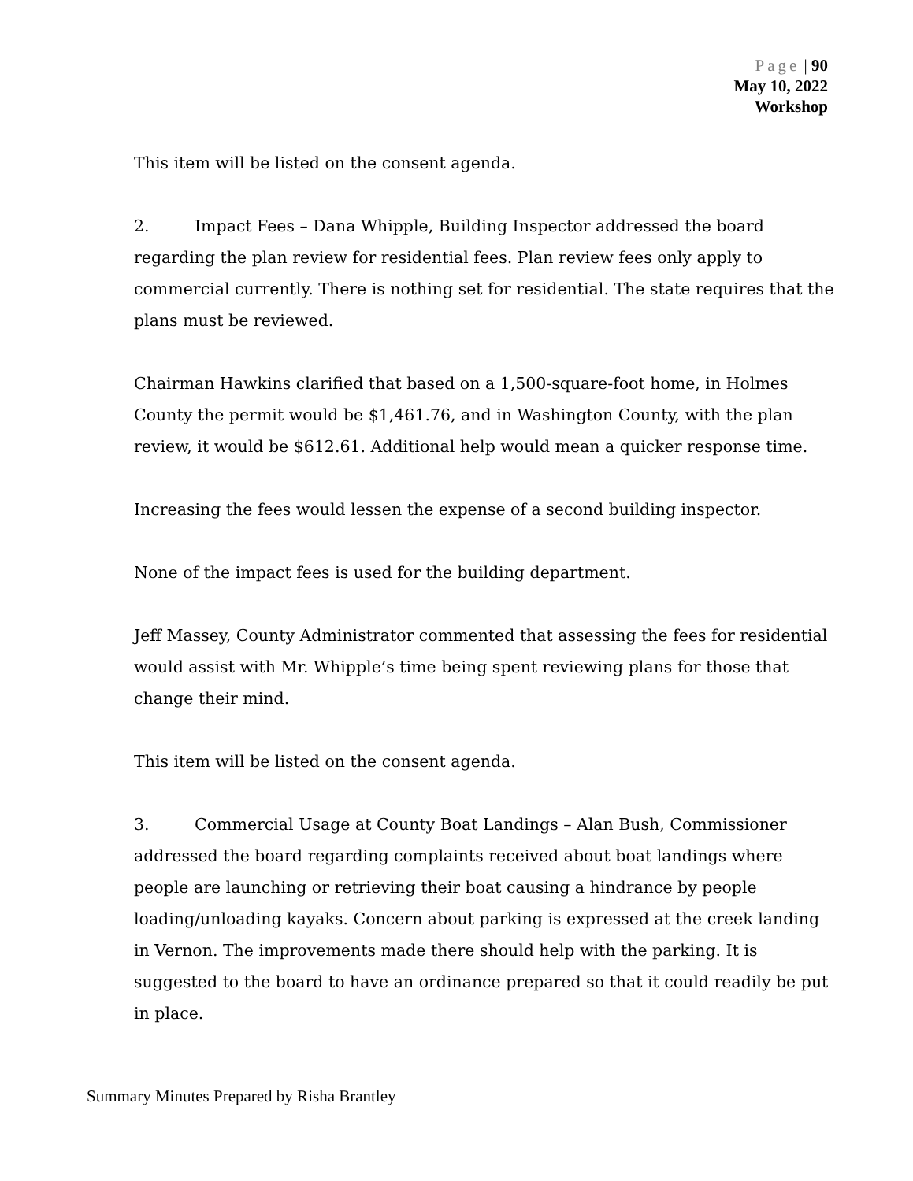Page | 90
May 10, 2022
Workshop
This item will be listed on the consent agenda.
2. Impact Fees – Dana Whipple, Building Inspector addressed the board regarding the plan review for residential fees. Plan review fees only apply to commercial currently. There is nothing set for residential. The state requires that the plans must be reviewed.
Chairman Hawkins clarified that based on a 1,500-square-foot home, in Holmes County the permit would be $1,461.76, and in Washington County, with the plan review, it would be $612.61. Additional help would mean a quicker response time.
Increasing the fees would lessen the expense of a second building inspector.
None of the impact fees is used for the building department.
Jeff Massey, County Administrator commented that assessing the fees for residential would assist with Mr. Whipple’s time being spent reviewing plans for those that change their mind.
This item will be listed on the consent agenda.
3. Commercial Usage at County Boat Landings – Alan Bush, Commissioner addressed the board regarding complaints received about boat landings where people are launching or retrieving their boat causing a hindrance by people loading/unloading kayaks. Concern about parking is expressed at the creek landing in Vernon. The improvements made there should help with the parking. It is suggested to the board to have an ordinance prepared so that it could readily be put in place.
Summary Minutes Prepared by Risha Brantley